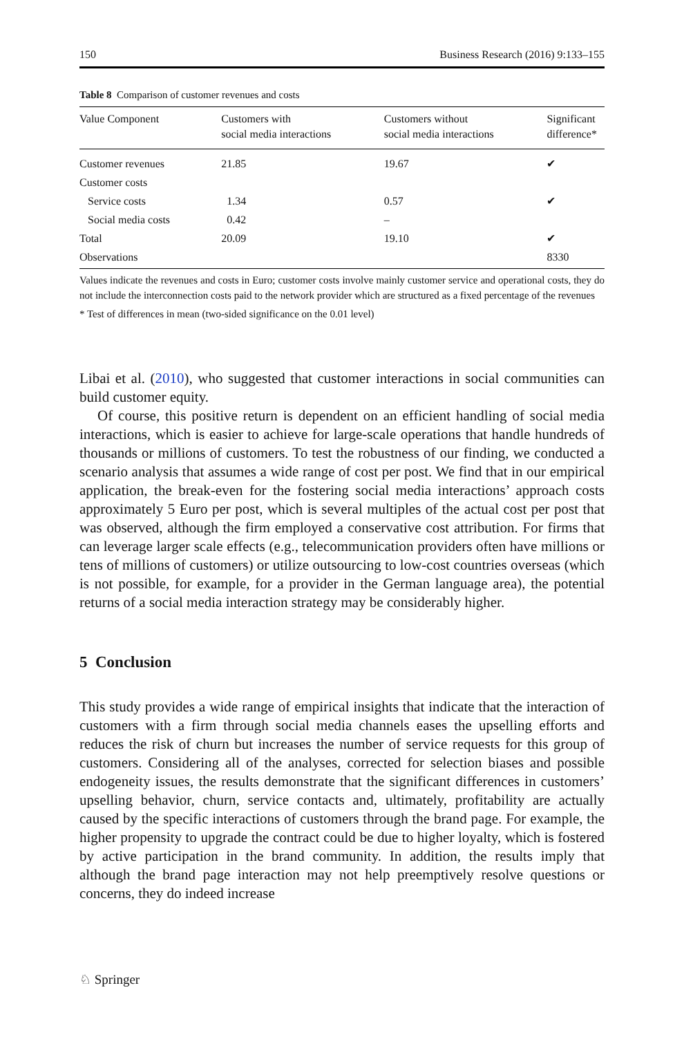150 Business Research (2016) 9:133–155
Table 8 Comparison of customer revenues and costs
| Value Component | Customers with social media interactions | Customers without social media interactions | Significant difference* |
| --- | --- | --- | --- |
| Customer revenues | 21.85 | 19.67 | ✔ |
| Customer costs | | | |
| Service costs | 1.34 | 0.57 | ✔ |
| Social media costs | 0.42 | – | |
| Total | 20.09 | 19.10 | ✔ |
| Observations | | | 8330 |
Values indicate the revenues and costs in Euro; customer costs involve mainly customer service and operational costs, they do not include the interconnection costs paid to the network provider which are structured as a fixed percentage of the revenues
* Test of differences in mean (two-sided significance on the 0.01 level)
Libai et al. (2010), who suggested that customer interactions in social communities can build customer equity.
Of course, this positive return is dependent on an efficient handling of social media interactions, which is easier to achieve for large-scale operations that handle hundreds of thousands or millions of customers. To test the robustness of our finding, we conducted a scenario analysis that assumes a wide range of cost per post. We find that in our empirical application, the break-even for the fostering social media interactions’ approach costs approximately 5 Euro per post, which is several multiples of the actual cost per post that was observed, although the firm employed a conservative cost attribution. For firms that can leverage larger scale effects (e.g., telecommunication providers often have millions or tens of millions of customers) or utilize outsourcing to low-cost countries overseas (which is not possible, for example, for a provider in the German language area), the potential returns of a social media interaction strategy may be considerably higher.
5 Conclusion
This study provides a wide range of empirical insights that indicate that the interaction of customers with a firm through social media channels eases the upselling efforts and reduces the risk of churn but increases the number of service requests for this group of customers. Considering all of the analyses, corrected for selection biases and possible endogeneity issues, the results demonstrate that the significant differences in customers’ upselling behavior, churn, service contacts and, ultimately, profitability are actually caused by the specific interactions of customers through the brand page. For example, the higher propensity to upgrade the contract could be due to higher loyalty, which is fostered by active participation in the brand community. In addition, the results imply that although the brand page interaction may not help preemptively resolve questions or concerns, they do indeed increase
♘ Springer